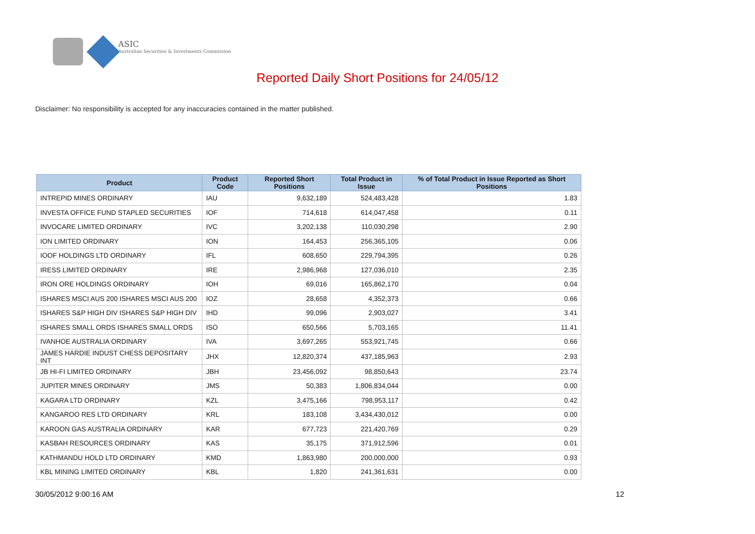ASIC
Australian Securities & Investments Commission
Reported Daily Short Positions for 24/05/12
Disclaimer: No responsibility is accepted for any inaccuracies contained in the matter published.
| Product | Product Code | Reported Short Positions | Total Product in Issue | % of Total Product in Issue Reported as Short Positions |
| --- | --- | --- | --- | --- |
| INTREPID MINES ORDINARY | IAU | 9,632,189 | 524,483,428 | 1.83 |
| INVESTA OFFICE FUND STAPLED SECURITIES | IOF | 714,618 | 614,047,458 | 0.11 |
| INVOCARE LIMITED ORDINARY | IVC | 3,202,138 | 110,030,298 | 2.90 |
| ION LIMITED ORDINARY | ION | 164,453 | 256,365,105 | 0.06 |
| IOOF HOLDINGS LTD ORDINARY | IFL | 608,650 | 229,794,395 | 0.26 |
| IRESS LIMITED ORDINARY | IRE | 2,986,968 | 127,036,010 | 2.35 |
| IRON ORE HOLDINGS ORDINARY | IOH | 69,016 | 165,862,170 | 0.04 |
| ISHARES MSCI AUS 200 ISHARES MSCI AUS 200 | IOZ | 28,658 | 4,352,373 | 0.66 |
| ISHARES S&P HIGH DIV ISHARES S&P HIGH DIV | IHD | 99,096 | 2,903,027 | 3.41 |
| ISHARES SMALL ORDS ISHARES SMALL ORDS | ISO | 650,566 | 5,703,165 | 11.41 |
| IVANHOE AUSTRALIA ORDINARY | IVA | 3,697,265 | 553,921,745 | 0.66 |
| JAMES HARDIE INDUST CHESS DEPOSITARY INT | JHX | 12,820,374 | 437,185,963 | 2.93 |
| JB HI-FI LIMITED ORDINARY | JBH | 23,456,092 | 98,850,643 | 23.74 |
| JUPITER MINES ORDINARY | JMS | 50,383 | 1,806,834,044 | 0.00 |
| KAGARA LTD ORDINARY | KZL | 3,475,166 | 798,953,117 | 0.42 |
| KANGAROO RES LTD ORDINARY | KRL | 183,108 | 3,434,430,012 | 0.00 |
| KAROON GAS AUSTRALIA ORDINARY | KAR | 677,723 | 221,420,769 | 0.29 |
| KASBAH RESOURCES ORDINARY | KAS | 35,175 | 371,912,596 | 0.01 |
| KATHMANDU HOLD LTD ORDINARY | KMD | 1,863,980 | 200,000,000 | 0.93 |
| KBL MINING LIMITED ORDINARY | KBL | 1,820 | 241,361,631 | 0.00 |
30/05/2012 9:00:16 AM 12